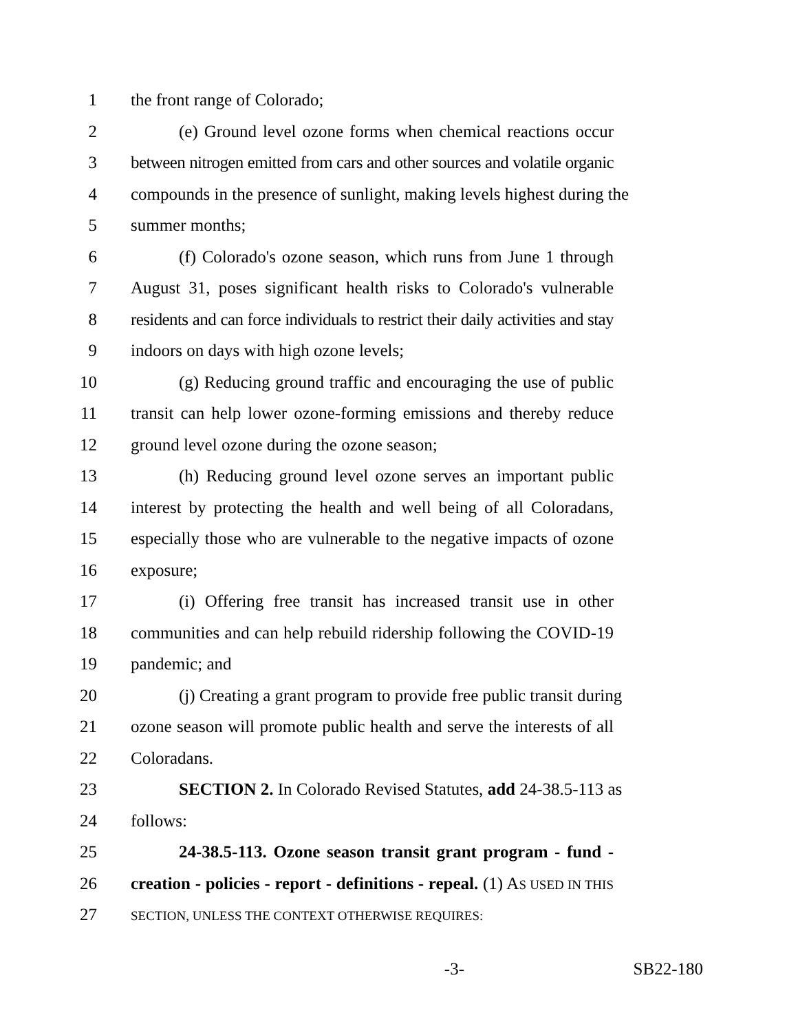1 the front range of Colorado;
2 (e) Ground level ozone forms when chemical reactions occur
3 between nitrogen emitted from cars and other sources and volatile organic
4 compounds in the presence of sunlight, making levels highest during the
5 summer months;
6 (f) Colorado's ozone season, which runs from June 1 through
7 August 31, poses significant health risks to Colorado's vulnerable
8 residents and can force individuals to restrict their daily activities and stay
9 indoors on days with high ozone levels;
10 (g) Reducing ground traffic and encouraging the use of public
11 transit can help lower ozone-forming emissions and thereby reduce
12 ground level ozone during the ozone season;
13 (h) Reducing ground level ozone serves an important public
14 interest by protecting the health and well being of all Coloradans,
15 especially those who are vulnerable to the negative impacts of ozone
16 exposure;
17 (i) Offering free transit has increased transit use in other
18 communities and can help rebuild ridership following the COVID-19
19 pandemic; and
20 (j) Creating a grant program to provide free public transit during
21 ozone season will promote public health and serve the interests of all
22 Coloradans.
23 SECTION 2. In Colorado Revised Statutes, add 24-38.5-113 as
24 follows:
25 24-38.5-113. Ozone season transit grant program - fund -
26 creation - policies - report - definitions - repeal. (1) AS USED IN THIS
27 SECTION, UNLESS THE CONTEXT OTHERWISE REQUIRES:
-3- SB22-180